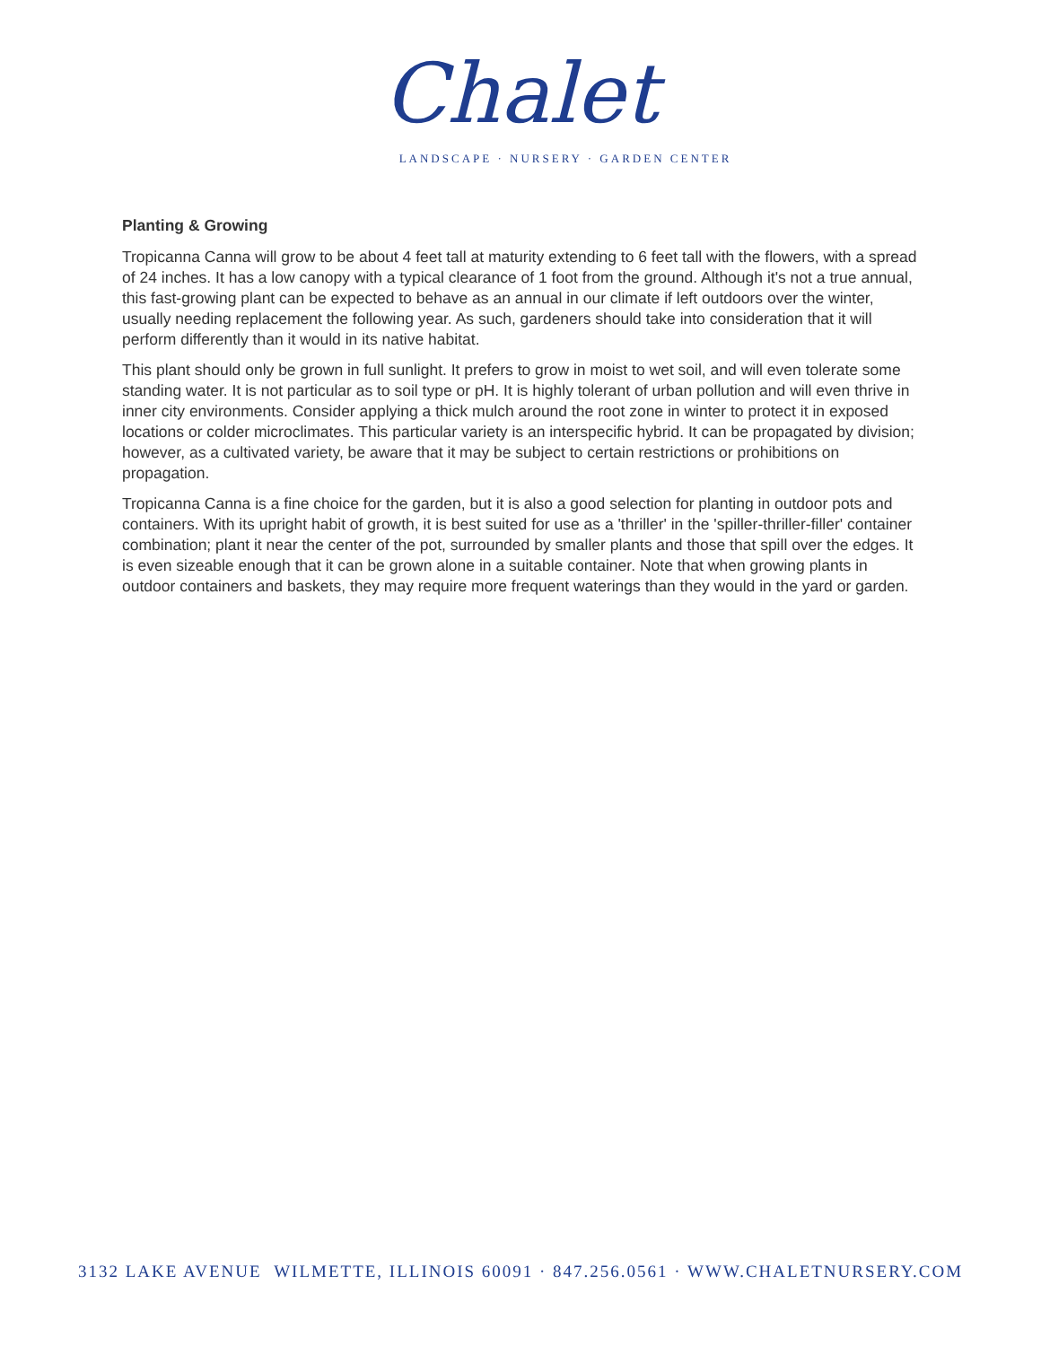Chalet
LANDSCAPE · NURSERY · GARDEN CENTER
Planting & Growing
Tropicanna Canna will grow to be about 4 feet tall at maturity extending to 6 feet tall with the flowers, with a spread of 24 inches. It has a low canopy with a typical clearance of 1 foot from the ground. Although it's not a true annual, this fast-growing plant can be expected to behave as an annual in our climate if left outdoors over the winter, usually needing replacement the following year. As such, gardeners should take into consideration that it will perform differently than it would in its native habitat.
This plant should only be grown in full sunlight. It prefers to grow in moist to wet soil, and will even tolerate some standing water. It is not particular as to soil type or pH. It is highly tolerant of urban pollution and will even thrive in inner city environments. Consider applying a thick mulch around the root zone in winter to protect it in exposed locations or colder microclimates. This particular variety is an interspecific hybrid. It can be propagated by division; however, as a cultivated variety, be aware that it may be subject to certain restrictions or prohibitions on propagation.
Tropicanna Canna is a fine choice for the garden, but it is also a good selection for planting in outdoor pots and containers. With its upright habit of growth, it is best suited for use as a 'thriller' in the 'spiller-thriller-filler' container combination; plant it near the center of the pot, surrounded by smaller plants and those that spill over the edges. It is even sizeable enough that it can be grown alone in a suitable container. Note that when growing plants in outdoor containers and baskets, they may require more frequent waterings than they would in the yard or garden.
3132 LAKE AVENUE WILMETTE, ILLINOIS 60091 · 847.256.0561 · WWW.CHALETNURSERY.COM